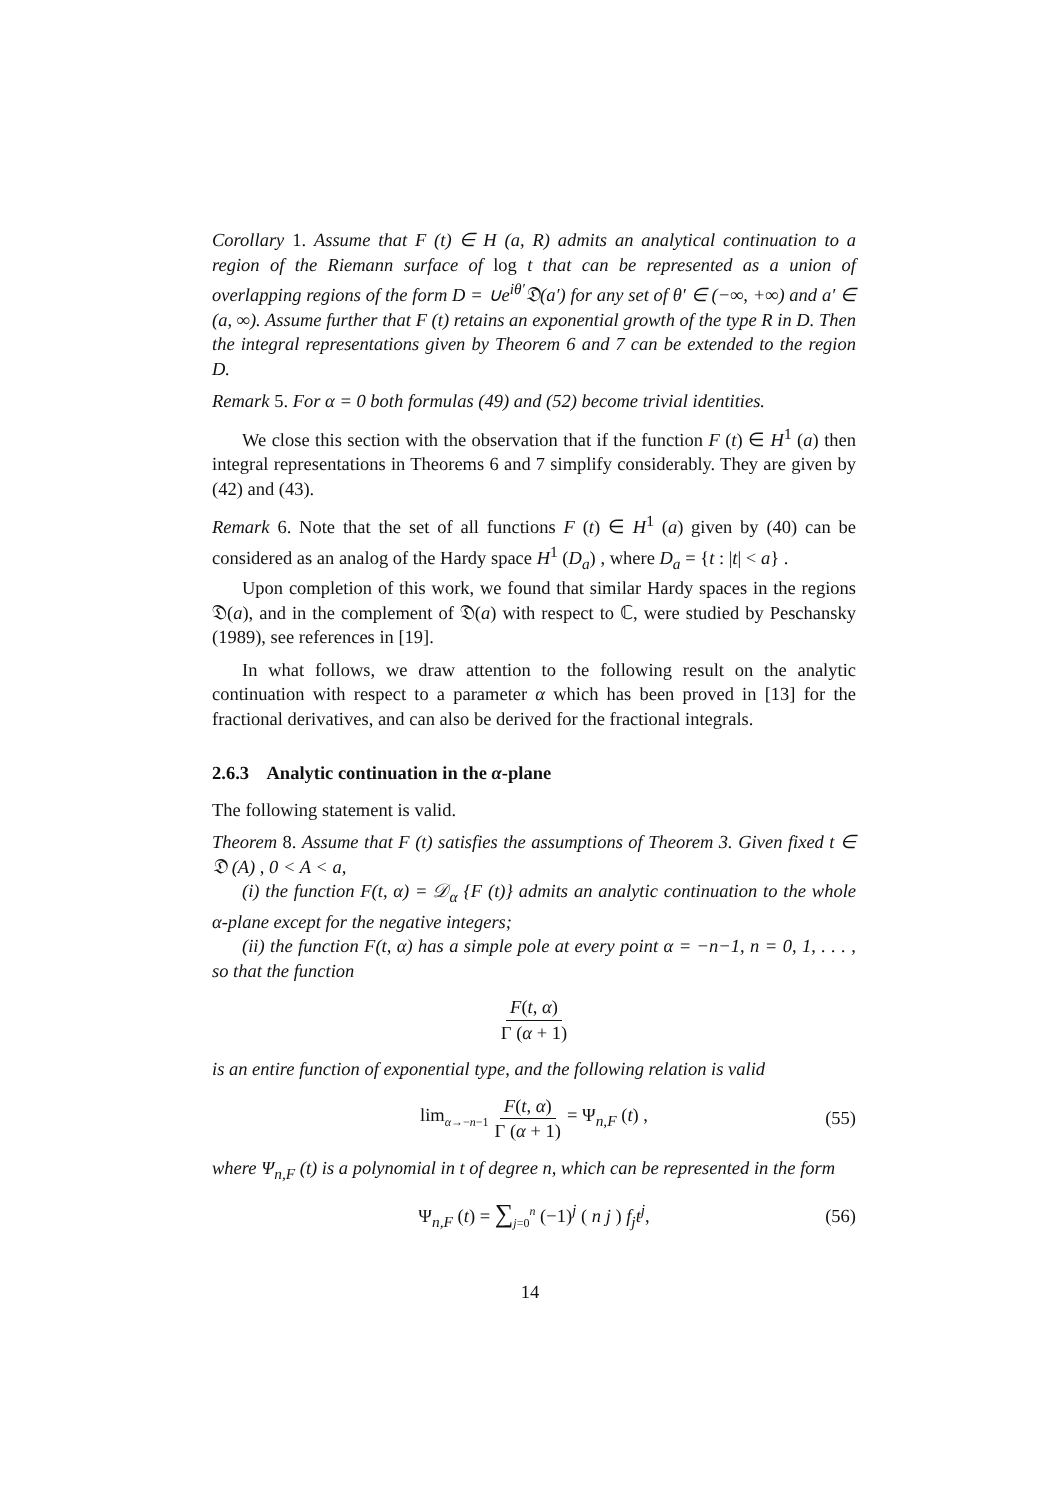Corollary 1. Assume that F (t) ∈ H (a, R) admits an analytical continuation to a region of the Riemann surface of log t that can be represented as a union of overlapping regions of the form D = ∪e<sup>iθ′</sup>𝔇(a′) for any set of θ′ ∈ (−∞, +∞) and a′ ∈ (a, ∞). Assume further that F (t) retains an exponential growth of the type R in D. Then the integral representations given by Theorem 6 and 7 can be extended to the region D.
Remark 5. For α = 0 both formulas (49) and (52) become trivial identities.
We close this section with the observation that if the function F (t) ∈ H<sup>1</sup> (a) then integral representations in Theorems 6 and 7 simplify considerably. They are given by (42) and (43).
Remark 6. Note that the set of all functions F (t) ∈ H<sup>1</sup> (a) given by (40) can be considered as an analog of the Hardy space H<sup>1</sup> (D<sub>a</sub>) , where D<sub>a</sub> = {t : |t| < a} .
Upon completion of this work, we found that similar Hardy spaces in the regions 𝔇(a), and in the complement of 𝔇(a) with respect to ℂ, were studied by Peschansky (1989), see references in [19].
In what follows, we draw attention to the following result on the analytic continuation with respect to a parameter α which has been proved in [13] for the fractional derivatives, and can also be derived for the fractional integrals.
2.6.3 Analytic continuation in the α-plane
The following statement is valid.
Theorem 8. Assume that F (t) satisfies the assumptions of Theorem 3. Given fixed t ∈ 𝔇 (A) , 0 < A < a,
(i) the function F(t, α) = 𝒟<sub>α</sub> {F (t)} admits an analytic continuation to the whole α-plane except for the negative integers;
(ii) the function F(t, α) has a simple pole at every point α = −n−1, n = 0, 1, . . . , so that the function
F(t, α) Γ (α + 1)
is an entire function of exponential type, and the following relation is valid
lim<sub>α→−n−1</sub> F(t, α) Γ (α + 1) = Ψ<sub>n,F</sub> (t) , (55)
where Ψ<sub>n,F</sub> (t) is a polynomial in t of degree n, which can be represented in the form
Ψ<sub>n,F</sub> (t) = ∑<sub>j=0</sub><sup>n</sup> (−1)<sup>j</sup> ( n j ) f<sub>j</sub>t<sup>j</sup>, (56)
14